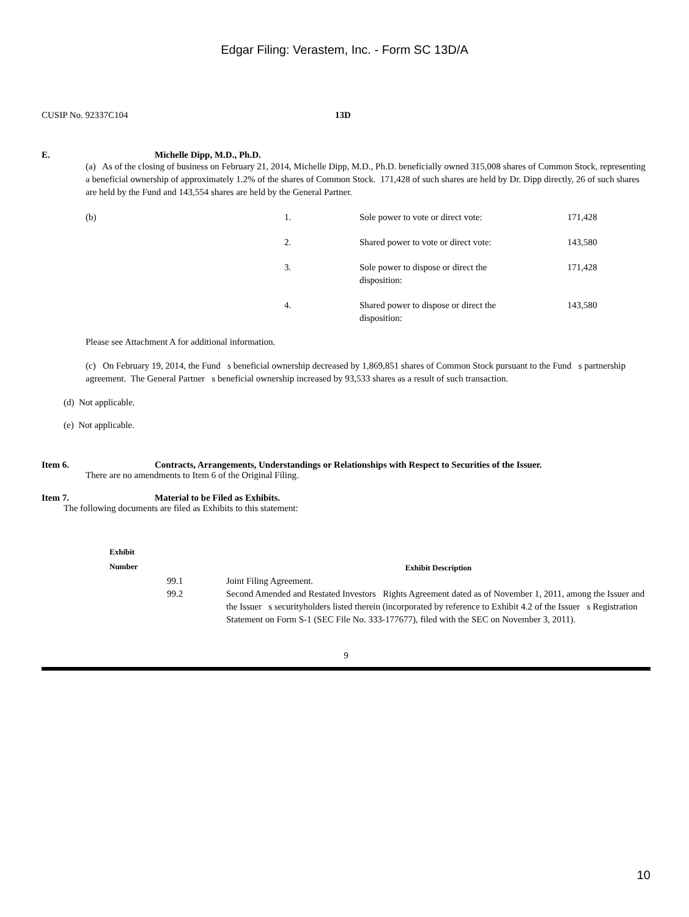Edgar Filing: Verastem, Inc. - Form SC 13D/A
| CUSIP No. 92337C104 | 13D |
| E. | Michelle Dipp, M.D., Ph.D. |
(a) As of the closing of business on February 21, 2014, Michelle Dipp, M.D., Ph.D. beneficially owned 315,008 shares of Common Stock, representing a beneficial ownership of approximately 1.2% of the shares of Common Stock. 171,428 of such shares are held by Dr. Dipp directly, 26 of such shares are held by the Fund and 143,554 shares are held by the General Partner.
| (b) | 1. | Sole power to vote or direct vote: | 171,428 |
| | 2. | Shared power to vote or direct vote: | 143,580 |
| | 3. | Sole power to dispose or direct the disposition: | 171,428 |
| | 4. | Shared power to dispose or direct the disposition: | 143,580 |
Please see Attachment A for additional information.
(c) On February 19, 2014, the Fund s beneficial ownership decreased by 1,869,851 shares of Common Stock pursuant to the Fund s partnership agreement. The General Partner s beneficial ownership increased by 93,533 shares as a result of such transaction.
(d) Not applicable.
(e) Not applicable.
| Item 6. | Contracts, Arrangements, Understandings or Relationships with Respect to Securities of the Issuer. |
There are no amendments to Item 6 of the Original Filing.
| Item 7. | Material to be Filed as Exhibits. |
The following documents are filed as Exhibits to this statement:
| Exhibit Number | Exhibit Description |
| --- | --- |
| 99.1 | Joint Filing Agreement. |
| 99.2 | Second Amended and Restated Investors Rights Agreement dated as of November 1, 2011, among the Issuer and the Issuer s securityholders listed therein (incorporated by reference to Exhibit 4.2 of the Issuer s Registration Statement on Form S-1 (SEC File No. 333-177677), filed with the SEC on November 3, 2011). |
9
10